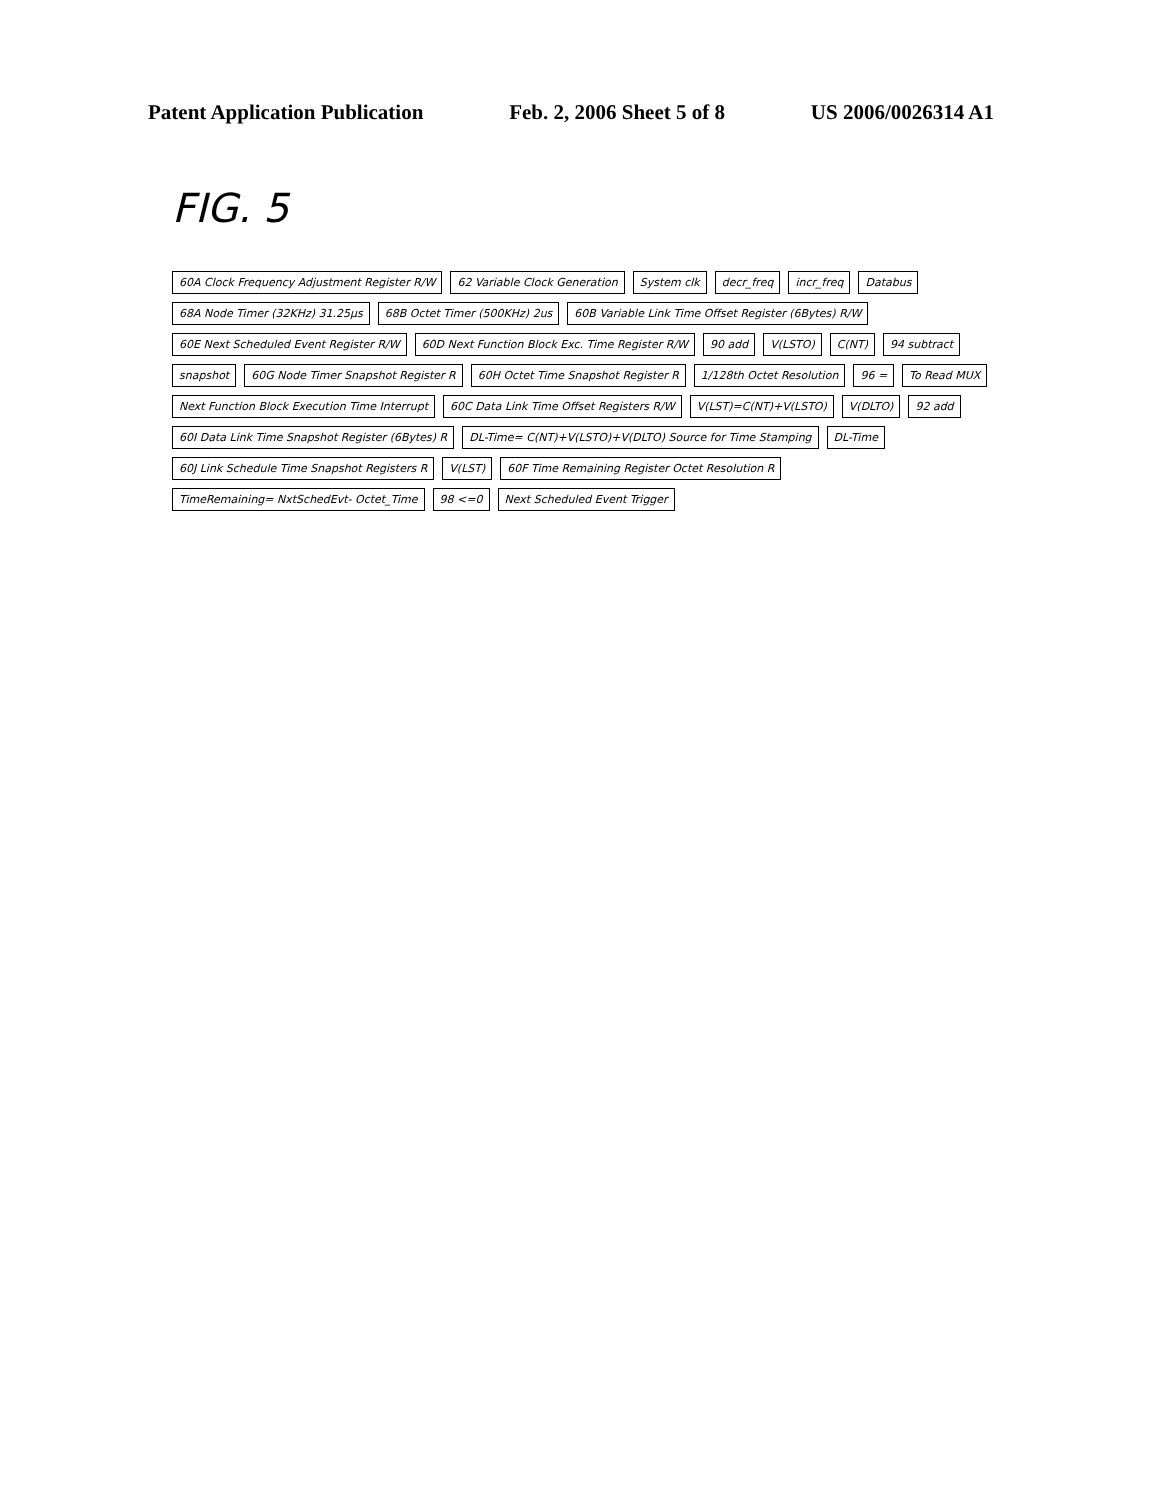Patent Application Publication Feb. 2, 2006 Sheet 5 of 8 US 2006/0026314 A1
FIG. 5
60A Clock Frequency Adjustment Register R/W 62 Variable Clock Generation System clk decr_freq incr_freq Databus 68A Node Timer (32KHz) 31.25µs 68B Octet Timer (500KHz) 2us 60B Variable Link Time Offset Register (6Bytes) R/W 60E Next Scheduled Event Register R/W 60D Next Function Block Exc. Time Register R/W 90 add V(LSTO) C(NT) 94 subtract snapshot 60G Node Timer Snapshot Register R 60H Octet Time Snapshot Register R 1/128th Octet Resolution 96 = To Read MUX Next Function Block Execution Time Interrupt 60C Data Link Time Offset Registers R/W V(LST)=C(NT)+V(LSTO) V(DLTO) 92 add 60I Data Link Time Snapshot Register (6Bytes) R DL-Time= C(NT)+V(LSTO)+V(DLTO) Source for Time Stamping DL-Time 60J Link Schedule Time Snapshot Registers R V(LST) 60F Time Remaining Register Octet Resolution R TimeRemaining= NxtSchedEvt- Octet_Time 98 <=0 Next Scheduled Event Trigger